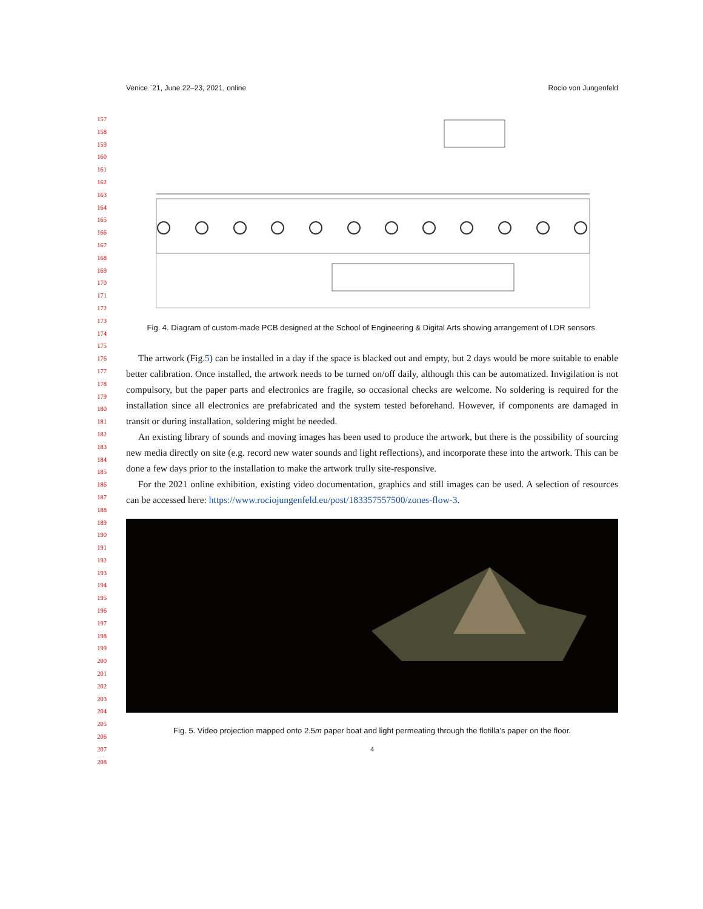Venice `21, June 22–23, 2021, online Rocio von Jungenfeld
157
158
159
160
161
162
163
164
165
166
167
168
169
170
171
172
173
174
175
176
177
178
179
180
181
182
183
184
185
186
187
188
189
190
191
192
193
194
195
196
197
198
199
200
201
202
203
204
205
206
207
208
Fig. 4. Diagram of custom-made PCB designed at the School of Engineering & Digital Arts showing arrangement of LDR sensors.
The artwork (Fig.5) can be installed in a day if the space is blacked out and empty, but 2 days would be more suitable to enable better calibration. Once installed, the artwork needs to be turned on/off daily, although this can be automatized. Invigilation is not compulsory, but the paper parts and electronics are fragile, so occasional checks are welcome. No soldering is required for the installation since all electronics are prefabricated and the system tested beforehand. However, if components are damaged in transit or during installation, soldering might be needed.
An existing library of sounds and moving images has been used to produce the artwork, but there is the possibility of sourcing new media directly on site (e.g. record new water sounds and light reflections), and incorporate these into the artwork. This can be done a few days prior to the installation to make the artwork trully site-responsive.
For the 2021 online exhibition, existing video documentation, graphics and still images can be used. A selection of resources can be accessed here: https://www.rociojungenfeld.eu/post/183357557500/zones-flow-3.
Fig. 5. Video projection mapped onto 2.5m paper boat and light permeating through the flotilla’s paper on the floor.
4